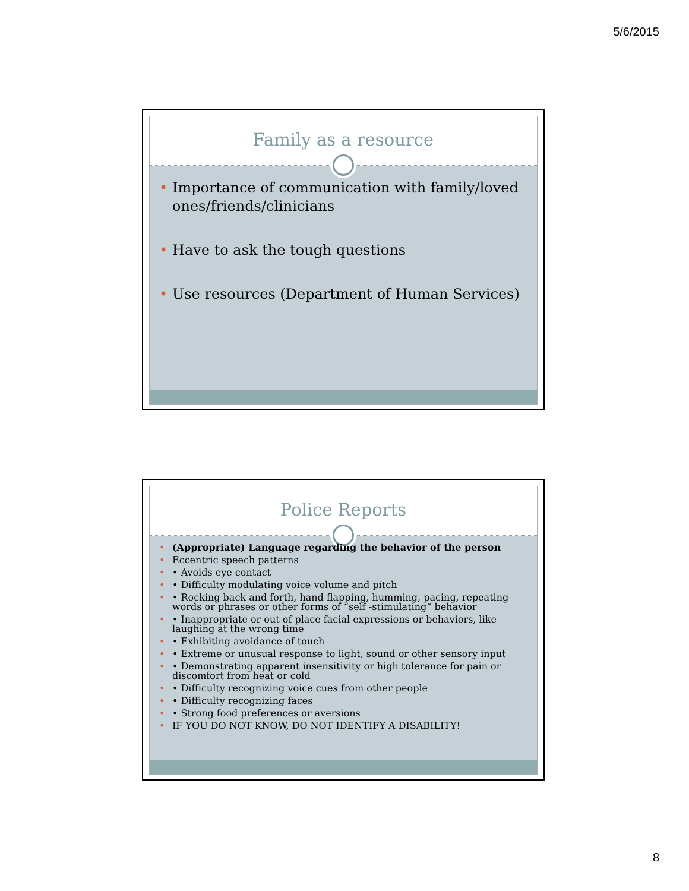5/6/2015
Family as a resource
• Importance of communication with family/loved ones/friends/clinicians
• Have to ask the tough questions
• Use resources (Department of Human Services)
Police Reports
• (Appropriate) Language regarding the behavior of the person
• Eccentric speech patterns
• • Avoids eye contact
• • Difficulty modulating voice volume and pitch
• • Rocking back and forth, hand flapping, humming, pacing, repeating words or phrases or other forms of “self -stimulating” behavior
• • Inappropriate or out of place facial expressions or behaviors, like laughing at the wrong time
• • Exhibiting avoidance of touch
• • Extreme or unusual response to light, sound or other sensory input
• • Demonstrating apparent insensitivity or high tolerance for pain or discomfort from heat or cold
• • Difficulty recognizing voice cues from other people
• • Difficulty recognizing faces
• • Strong food preferences or aversions
• IF YOU DO NOT KNOW, DO NOT IDENTIFY A DISABILITY!
8